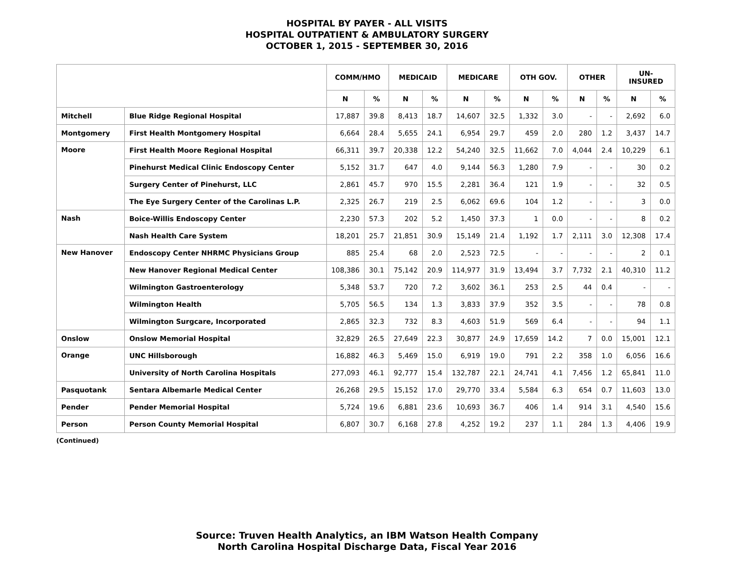HOSPITAL BY PAYER - ALL VISITS
HOSPITAL OUTPATIENT & AMBULATORY SURGERY
OCTOBER 1, 2015 - SEPTEMBER 30, 2016
| | | COMM/HMO | | MEDICAID | | MEDICARE | | OTH GOV. | | OTHER | | UN- INSURED | |
| --- | --- | --- | --- | --- | --- | --- | --- | --- | --- | --- | --- | --- | --- |
| | | N | % | N | % | N | % | N | % | N | % | N | % |
| Mitchell | Blue Ridge Regional Hospital | 17,887 | 39.8 | 8,413 | 18.7 | 14,607 | 32.5 | 1,332 | 3.0 | - | - | 2,692 | 6.0 |
| Montgomery | First Health Montgomery Hospital | 6,664 | 28.4 | 5,655 | 24.1 | 6,954 | 29.7 | 459 | 2.0 | 280 | 1.2 | 3,437 | 14.7 |
| Moore | First Health Moore Regional Hospital | 66,311 | 39.7 | 20,338 | 12.2 | 54,240 | 32.5 | 11,662 | 7.0 | 4,044 | 2.4 | 10,229 | 6.1 |
| | Pinehurst Medical Clinic Endoscopy Center | 5,152 | 31.7 | 647 | 4.0 | 9,144 | 56.3 | 1,280 | 7.9 | - | - | 30 | 0.2 |
| | Surgery Center of Pinehurst, LLC | 2,861 | 45.7 | 970 | 15.5 | 2,281 | 36.4 | 121 | 1.9 | - | - | 32 | 0.5 |
| | The Eye Surgery Center of the Carolinas L.P. | 2,325 | 26.7 | 219 | 2.5 | 6,062 | 69.6 | 104 | 1.2 | - | - | 3 | 0.0 |
| Nash | Boice-Willis Endoscopy Center | 2,230 | 57.3 | 202 | 5.2 | 1,450 | 37.3 | 1 | 0.0 | - | - | 8 | 0.2 |
| | Nash Health Care System | 18,201 | 25.7 | 21,851 | 30.9 | 15,149 | 21.4 | 1,192 | 1.7 | 2,111 | 3.0 | 12,308 | 17.4 |
| New Hanover | Endoscopy Center NHRMC Physicians Group | 885 | 25.4 | 68 | 2.0 | 2,523 | 72.5 | - | - | - | - | 2 | 0.1 |
| | New Hanover Regional Medical Center | 108,386 | 30.1 | 75,142 | 20.9 | 114,977 | 31.9 | 13,494 | 3.7 | 7,732 | 2.1 | 40,310 | 11.2 |
| | Wilmington Gastroenterology | 5,348 | 53.7 | 720 | 7.2 | 3,602 | 36.1 | 253 | 2.5 | 44 | 0.4 | - | - |
| | Wilmington Health | 5,705 | 56.5 | 134 | 1.3 | 3,833 | 37.9 | 352 | 3.5 | - | - | 78 | 0.8 |
| | Wilmington Surgcare, Incorporated | 2,865 | 32.3 | 732 | 8.3 | 4,603 | 51.9 | 569 | 6.4 | - | - | 94 | 1.1 |
| Onslow | Onslow Memorial Hospital | 32,829 | 26.5 | 27,649 | 22.3 | 30,877 | 24.9 | 17,659 | 14.2 | 7 | 0.0 | 15,001 | 12.1 |
| Orange | UNC Hillsborough | 16,882 | 46.3 | 5,469 | 15.0 | 6,919 | 19.0 | 791 | 2.2 | 358 | 1.0 | 6,056 | 16.6 |
| | University of North Carolina Hospitals | 277,093 | 46.1 | 92,777 | 15.4 | 132,787 | 22.1 | 24,741 | 4.1 | 7,456 | 1.2 | 65,841 | 11.0 |
| Pasquotank | Sentara Albemarle Medical Center | 26,268 | 29.5 | 15,152 | 17.0 | 29,770 | 33.4 | 5,584 | 6.3 | 654 | 0.7 | 11,603 | 13.0 |
| Pender | Pender Memorial Hospital | 5,724 | 19.6 | 6,881 | 23.6 | 10,693 | 36.7 | 406 | 1.4 | 914 | 3.1 | 4,540 | 15.6 |
| Person | Person County Memorial Hospital | 6,807 | 30.7 | 6,168 | 27.8 | 4,252 | 19.2 | 237 | 1.1 | 284 | 1.3 | 4,406 | 19.9 |
(Continued)
Source: Truven Health Analytics, an IBM Watson Health Company
North Carolina Hospital Discharge Data, Fiscal Year 2016